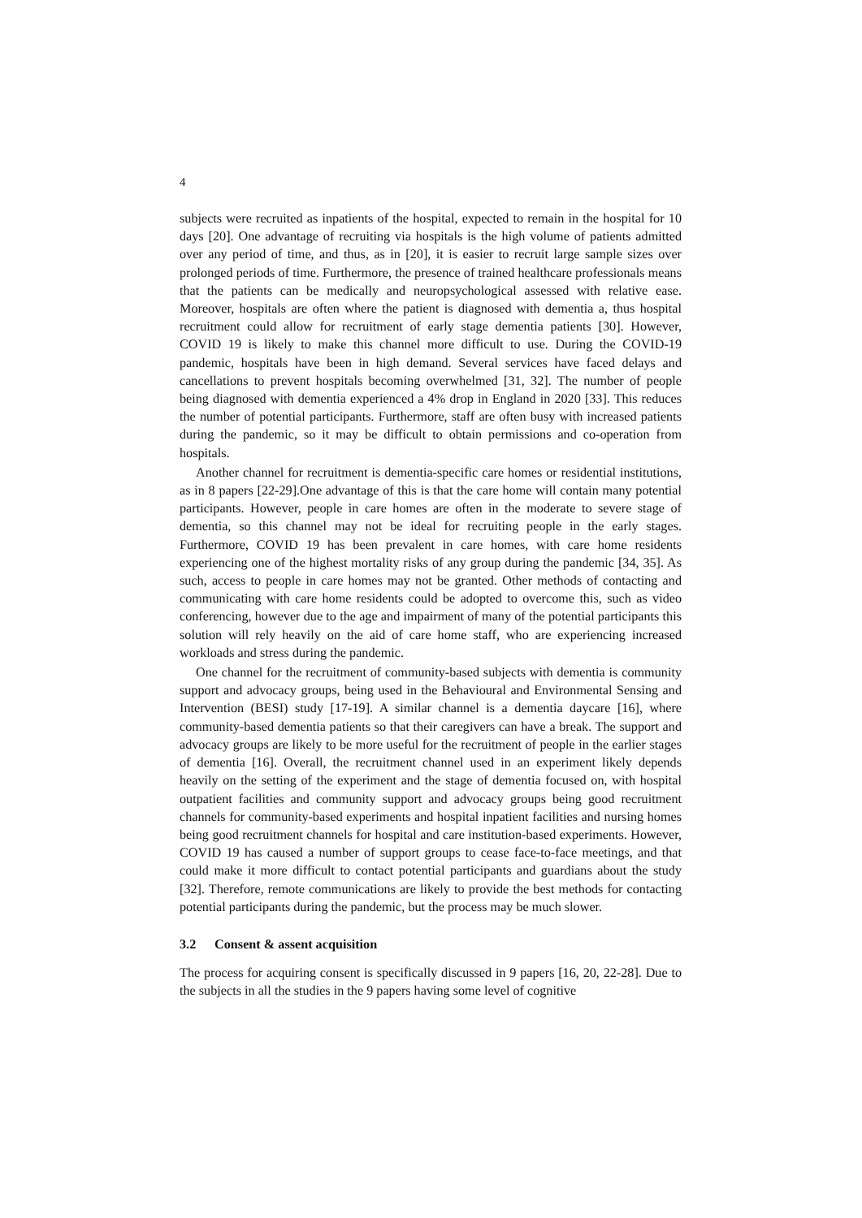4
subjects were recruited as inpatients of the hospital, expected to remain in the hospital for 10 days [20]. One advantage of recruiting via hospitals is the high volume of patients admitted over any period of time, and thus, as in [20], it is easier to recruit large sample sizes over prolonged periods of time. Furthermore, the presence of trained healthcare professionals means that the patients can be medically and neuropsychological assessed with relative ease. Moreover, hospitals are often where the patient is diagnosed with dementia a, thus hospital recruitment could allow for recruitment of early stage dementia patients [30]. However, COVID 19 is likely to make this channel more difficult to use. During the COVID-19 pandemic, hospitals have been in high demand. Several services have faced delays and cancellations to prevent hospitals becoming overwhelmed [31, 32]. The number of people being diagnosed with dementia experienced a 4% drop in England in 2020 [33]. This reduces the number of potential participants. Furthermore, staff are often busy with increased patients during the pandemic, so it may be difficult to obtain permissions and co-operation from hospitals.
Another channel for recruitment is dementia-specific care homes or residential institutions, as in 8 papers [22-29].One advantage of this is that the care home will contain many potential participants. However, people in care homes are often in the moderate to severe stage of dementia, so this channel may not be ideal for recruiting people in the early stages. Furthermore, COVID 19 has been prevalent in care homes, with care home residents experiencing one of the highest mortality risks of any group during the pandemic [34, 35]. As such, access to people in care homes may not be granted. Other methods of contacting and communicating with care home residents could be adopted to overcome this, such as video conferencing, however due to the age and impairment of many of the potential participants this solution will rely heavily on the aid of care home staff, who are experiencing increased workloads and stress during the pandemic.
One channel for the recruitment of community-based subjects with dementia is community support and advocacy groups, being used in the Behavioural and Environmental Sensing and Intervention (BESI) study [17-19]. A similar channel is a dementia daycare [16], where community-based dementia patients so that their caregivers can have a break. The support and advocacy groups are likely to be more useful for the recruitment of people in the earlier stages of dementia [16]. Overall, the recruitment channel used in an experiment likely depends heavily on the setting of the experiment and the stage of dementia focused on, with hospital outpatient facilities and community support and advocacy groups being good recruitment channels for community-based experiments and hospital inpatient facilities and nursing homes being good recruitment channels for hospital and care institution-based experiments. However, COVID 19 has caused a number of support groups to cease face-to-face meetings, and that could make it more difficult to contact potential participants and guardians about the study [32]. Therefore, remote communications are likely to provide the best methods for contacting potential participants during the pandemic, but the process may be much slower.
3.2 Consent & assent acquisition
The process for acquiring consent is specifically discussed in 9 papers [16, 20, 22-28]. Due to the subjects in all the studies in the 9 papers having some level of cognitive